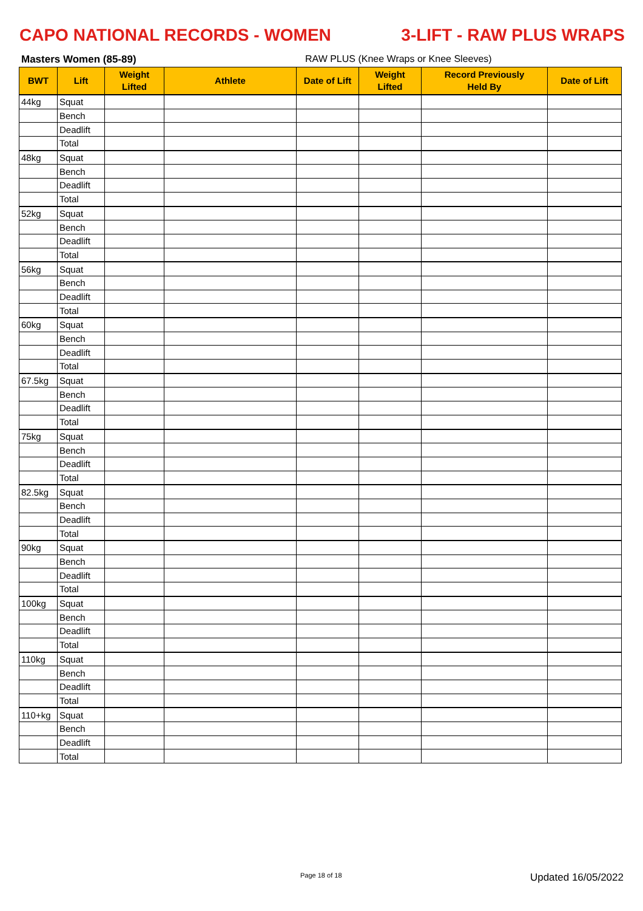CAPO NATIONAL RECORDS - WOMEN 3-LIFT - RAW PLUS WRAPS
Masters Women (85-89) RAW PLUS (Knee Wraps or Knee Sleeves)
| BWT | Lift | Weight Lifted | Athlete | Date of Lift | Weight Lifted | Record Previously Held By | Date of Lift |
| --- | --- | --- | --- | --- | --- | --- | --- |
| 44kg | Squat | | | | | | |
| | Bench | | | | | | |
| | Deadlift | | | | | | |
| | Total | | | | | | |
| 48kg | Squat | | | | | | |
| | Bench | | | | | | |
| | Deadlift | | | | | | |
| | Total | | | | | | |
| 52kg | Squat | | | | | | |
| | Bench | | | | | | |
| | Deadlift | | | | | | |
| | Total | | | | | | |
| 56kg | Squat | | | | | | |
| | Bench | | | | | | |
| | Deadlift | | | | | | |
| | Total | | | | | | |
| 60kg | Squat | | | | | | |
| | Bench | | | | | | |
| | Deadlift | | | | | | |
| | Total | | | | | | |
| 67.5kg | Squat | | | | | | |
| | Bench | | | | | | |
| | Deadlift | | | | | | |
| | Total | | | | | | |
| 75kg | Squat | | | | | | |
| | Bench | | | | | | |
| | Deadlift | | | | | | |
| | Total | | | | | | |
| 82.5kg | Squat | | | | | | |
| | Bench | | | | | | |
| | Deadlift | | | | | | |
| | Total | | | | | | |
| 90kg | Squat | | | | | | |
| | Bench | | | | | | |
| | Deadlift | | | | | | |
| | Total | | | | | | |
| 100kg | Squat | | | | | | |
| | Bench | | | | | | |
| | Deadlift | | | | | | |
| | Total | | | | | | |
| 110kg | Squat | | | | | | |
| | Bench | | | | | | |
| | Deadlift | | | | | | |
| | Total | | | | | | |
| 110+kg | Squat | | | | | | |
| | Bench | | | | | | |
| | Deadlift | | | | | | |
| | Total | | | | | | |
Page 18 of 18 Updated 16/05/2022